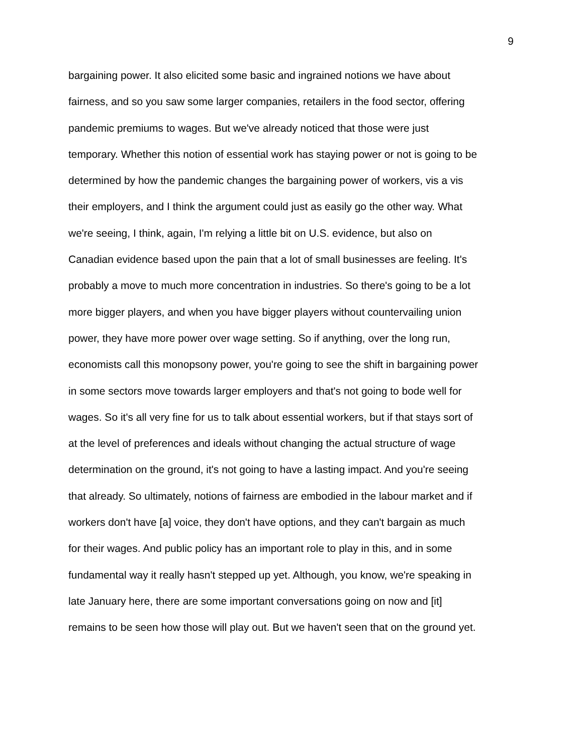9
bargaining power. It also elicited some basic and ingrained notions we have about
fairness, and so you saw some larger companies, retailers in the food sector, offering
pandemic premiums to wages. But we've already noticed that those were just
temporary. Whether this notion of essential work has staying power or not is going to be
determined by how the pandemic changes the bargaining power of workers, vis a vis
their employers, and I think the argument could just as easily go the other way. What
we're seeing, I think, again, I'm relying a little bit on U.S. evidence, but also on
Canadian evidence based upon the pain that a lot of small businesses are feeling. It's
probably a move to much more concentration in industries. So there's going to be a lot
more bigger players, and when you have bigger players without countervailing union
power, they have more power over wage setting. So if anything, over the long run,
economists call this monopsony power, you're going to see the shift in bargaining power
in some sectors move towards larger employers and that's not going to bode well for
wages. So it's all very fine for us to talk about essential workers, but if that stays sort of
at the level of preferences and ideals without changing the actual structure of wage
determination on the ground, it's not going to have a lasting impact. And you're seeing
that already. So ultimately, notions of fairness are embodied in the labour market and if
workers don't have [a] voice, they don't have options, and they can't bargain as much
for their wages. And public policy has an important role to play in this, and in some
fundamental way it really hasn't stepped up yet. Although, you know, we're speaking in
late January here, there are some important conversations going on now and [it]
remains to be seen how those will play out. But we haven't seen that on the ground yet.